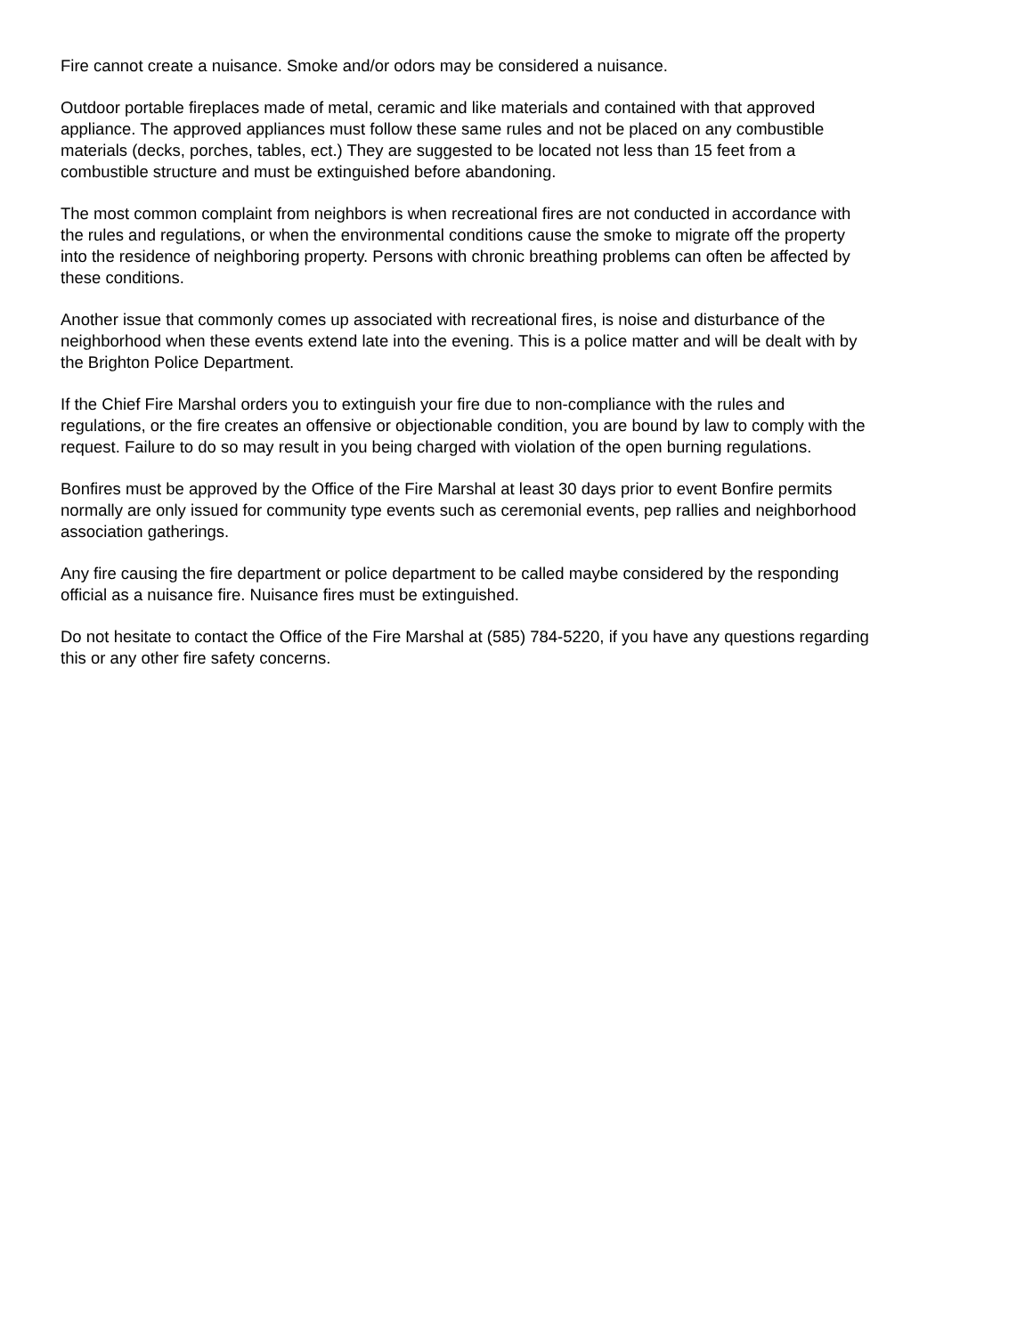Fire cannot create a nuisance. Smoke and/or odors may be considered a nuisance.
Outdoor portable fireplaces made of metal, ceramic and like materials and contained with that approved appliance. The approved appliances must follow these same rules and not be placed on any combustible materials (decks, porches, tables, ect.) They are suggested to be located not less than 15 feet from a combustible structure and must be extinguished before abandoning.
The most common complaint from neighbors is when recreational fires are not conducted in accordance with the rules and regulations, or when the environmental conditions cause the smoke to migrate off the property into the residence of neighboring property. Persons with chronic breathing problems can often be affected by these conditions.
Another issue that commonly comes up associated with recreational fires, is noise and disturbance of the neighborhood when these events extend late into the evening. This is a police matter and will be dealt with by the Brighton Police Department.
If the Chief Fire Marshal orders you to extinguish your fire due to non-compliance with the rules and regulations, or the fire creates an offensive or objectionable condition, you are bound by law to comply with the request. Failure to do so may result in you being charged with violation of the open burning regulations.
Bonfires must be approved by the Office of the Fire Marshal at least 30 days prior to event Bonfire permits normally are only issued for community type events such as ceremonial events, pep rallies and neighborhood association gatherings.
Any fire causing the fire department or police department to be called maybe considered by the responding official as a nuisance fire. Nuisance fires must be extinguished.
Do not hesitate to contact the Office of the Fire Marshal at (585) 784-5220, if you have any questions regarding this or any other fire safety concerns.